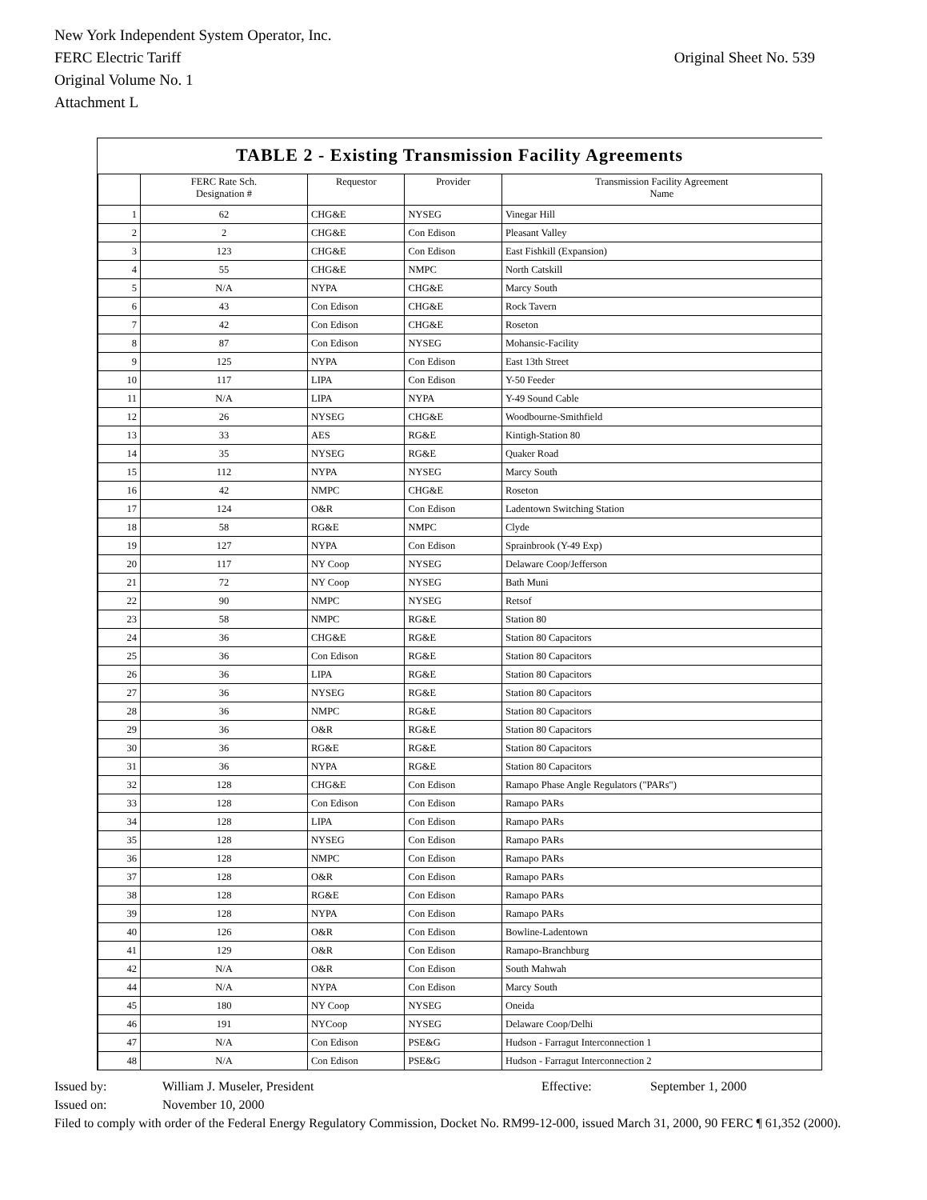New York Independent System Operator, Inc.
FERC Electric Tariff
Original Sheet No. 539
Original Volume No. 1
Attachment L
TABLE 2 - Existing Transmission Facility Agreements
| | FERC Rate Sch. Designation # | Requestor | Provider | Transmission Facility Agreement Name |
| --- | --- | --- | --- | --- |
| 1 | 62 | CHG&E | NYSEG | Vinegar Hill |
| 2 | 2 | CHG&E | Con Edison | Pleasant Valley |
| 3 | 123 | CHG&E | Con Edison | East Fishkill (Expansion) |
| 4 | 55 | CHG&E | NMPC | North Catskill |
| 5 | N/A | NYPA | CHG&E | Marcy South |
| 6 | 43 | Con Edison | CHG&E | Rock Tavern |
| 7 | 42 | Con Edison | CHG&E | Roseton |
| 8 | 87 | Con Edison | NYSEG | Mohansic-Facility |
| 9 | 125 | NYPA | Con Edison | East 13th Street |
| 10 | 117 | LIPA | Con Edison | Y-50 Feeder |
| 11 | N/A | LIPA | NYPA | Y-49 Sound Cable |
| 12 | 26 | NYSEG | CHG&E | Woodbourne-Smithfield |
| 13 | 33 | AES | RG&E | Kintigh-Station 80 |
| 14 | 35 | NYSEG | RG&E | Quaker Road |
| 15 | 112 | NYPA | NYSEG | Marcy South |
| 16 | 42 | NMPC | CHG&E | Roseton |
| 17 | 124 | O&R | Con Edison | Ladentown Switching Station |
| 18 | 58 | RG&E | NMPC | Clyde |
| 19 | 127 | NYPA | Con Edison | Sprainbrook (Y-49 Exp) |
| 20 | 117 | NY Coop | NYSEG | Delaware Coop/Jefferson |
| 21 | 72 | NY Coop | NYSEG | Bath Muni |
| 22 | 90 | NMPC | NYSEG | Retsof |
| 23 | 58 | NMPC | RG&E | Station 80 |
| 24 | 36 | CHG&E | RG&E | Station 80 Capacitors |
| 25 | 36 | Con Edison | RG&E | Station 80 Capacitors |
| 26 | 36 | LIPA | RG&E | Station 80 Capacitors |
| 27 | 36 | NYSEG | RG&E | Station 80 Capacitors |
| 28 | 36 | NMPC | RG&E | Station 80 Capacitors |
| 29 | 36 | O&R | RG&E | Station 80 Capacitors |
| 30 | 36 | RG&E | RG&E | Station 80 Capacitors |
| 31 | 36 | NYPA | RG&E | Station 80 Capacitors |
| 32 | 128 | CHG&E | Con Edison | Ramapo Phase Angle Regulators ("PARs") |
| 33 | 128 | Con Edison | Con Edison | Ramapo PARs |
| 34 | 128 | LIPA | Con Edison | Ramapo PARs |
| 35 | 128 | NYSEG | Con Edison | Ramapo PARs |
| 36 | 128 | NMPC | Con Edison | Ramapo PARs |
| 37 | 128 | O&R | Con Edison | Ramapo PARs |
| 38 | 128 | RG&E | Con Edison | Ramapo PARs |
| 39 | 128 | NYPA | Con Edison | Ramapo PARs |
| 40 | 126 | O&R | Con Edison | Bowline-Ladentown |
| 41 | 129 | O&R | Con Edison | Ramapo-Branchburg |
| 42 | N/A | O&R | Con Edison | South Mahwah |
| 44 | N/A | NYPA | Con Edison | Marcy South |
| 45 | 180 | NY Coop | NYSEG | Oneida |
| 46 | 191 | NYCoop | NYSEG | Delaware Coop/Delhi |
| 47 | N/A | Con Edison | PSE&G | Hudson - Farragut Interconnection 1 |
| 48 | N/A | Con Edison | PSE&G | Hudson - Farragut Interconnection 2 |
Issued by: William J. Museler, President Effective: September 1, 2000
Issued on: November 10, 2000
Filed to comply with order of the Federal Energy Regulatory Commission, Docket No. RM99-12-000, issued March 31, 2000, 90 FERC ¶ 61,352 (2000).